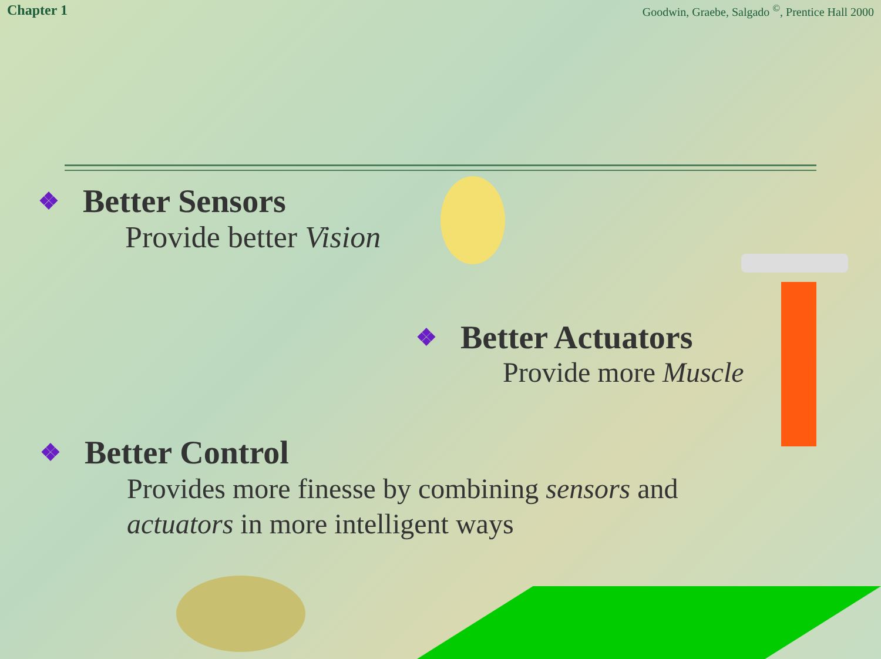Chapter 1 Goodwin, Graebe, Salgado <sup>©</sup>, Prentice Hall 2000
❖ Better Sensors
Provide better Vision
❖ Better Actuators
Provide more Muscle
❖ Better Control
Provides more finesse by combining sensors and
actuators in more intelligent ways